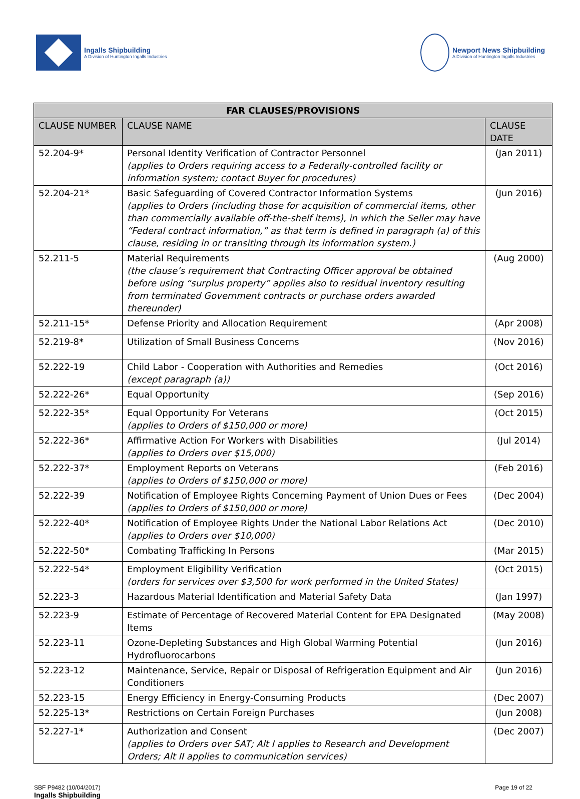Ingalls Shipbuilding
A Division of Huntington Ingalls Industries
Newport News Shipbuilding
A Division of Huntington Ingalls Industries
| FAR CLAUSES/PROVISIONS | | |
| --- | --- | --- |
| CLAUSE NUMBER | CLAUSE NAME | CLAUSE DATE |
| 52.204-9* | Personal Identity Verification of Contractor Personnel (applies to Orders requiring access to a Federally-controlled facility or information system; contact Buyer for procedures) | (Jan 2011) |
| 52.204-21* | Basic Safeguarding of Covered Contractor Information Systems (applies to Orders (including those for acquisition of commercial items, other than commercially available off-the-shelf items), in which the Seller may have “Federal contract information,” as that term is defined in paragraph (a) of this clause, residing in or transiting through its information system.) | (Jun 2016) |
| 52.211-5 | Material Requirements (the clause’s requirement that Contracting Officer approval be obtained before using “surplus property” applies also to residual inventory resulting from terminated Government contracts or purchase orders awarded thereunder) | (Aug 2000) |
| 52.211-15* | Defense Priority and Allocation Requirement | (Apr 2008) |
| 52.219-8* | Utilization of Small Business Concerns | (Nov 2016) |
| 52.222-19 | Child Labor - Cooperation with Authorities and Remedies (except paragraph (a)) | (Oct 2016) |
| 52.222-26* | Equal Opportunity | (Sep 2016) |
| 52.222-35* | Equal Opportunity For Veterans (applies to Orders of $150,000 or more) | (Oct 2015) |
| 52.222-36* | Affirmative Action For Workers with Disabilities (applies to Orders over $15,000) | (Jul 2014) |
| 52.222-37* | Employment Reports on Veterans (applies to Orders of $150,000 or more) | (Feb 2016) |
| 52.222-39 | Notification of Employee Rights Concerning Payment of Union Dues or Fees (applies to Orders of $150,000 or more) | (Dec 2004) |
| 52.222-40* | Notification of Employee Rights Under the National Labor Relations Act (applies to Orders over $10,000) | (Dec 2010) |
| 52.222-50* | Combating Trafficking In Persons | (Mar 2015) |
| 52.222-54* | Employment Eligibility Verification (orders for services over $3,500 for work performed in the United States) | (Oct 2015) |
| 52.223-3 | Hazardous Material Identification and Material Safety Data | (Jan 1997) |
| 52.223-9 | Estimate of Percentage of Recovered Material Content for EPA Designated Items | (May 2008) |
| 52.223-11 | Ozone-Depleting Substances and High Global Warming Potential Hydrofluorocarbons | (Jun 2016) |
| 52.223-12 | Maintenance, Service, Repair or Disposal of Refrigeration Equipment and Air Conditioners | (Jun 2016) |
| 52.223-15 | Energy Efficiency in Energy-Consuming Products | (Dec 2007) |
| 52.225-13* | Restrictions on Certain Foreign Purchases | (Jun 2008) |
| 52.227-1* | Authorization and Consent (applies to Orders over SAT; Alt I applies to Research and Development Orders; Alt II applies to communication services) | (Dec 2007) |
SBF P9482 (10/04/2017)
Ingalls Shipbuilding
Page 19 of 22